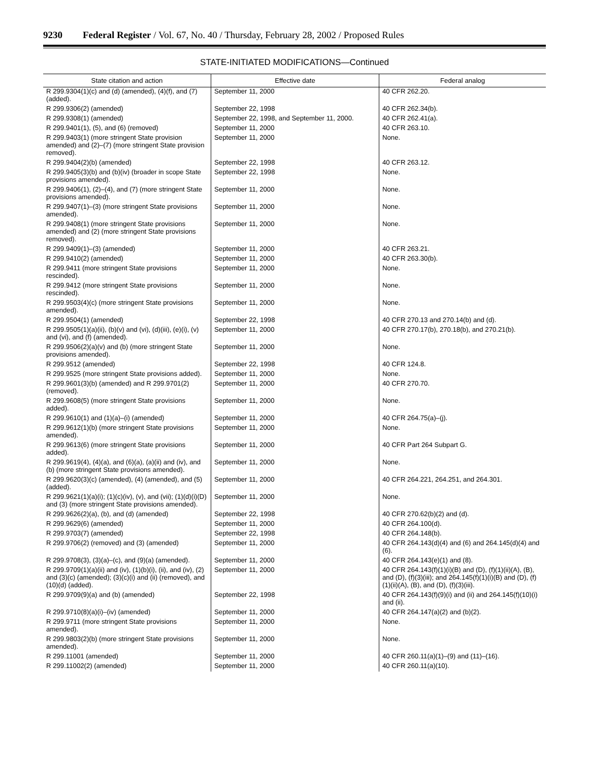9230 Federal Register / Vol. 67, No. 40 / Thursday, February 28, 2002 / Proposed Rules
STATE-INITIATED MODIFICATIONS—Continued
| State citation and action | Effective date | Federal analog |
| --- | --- | --- |
| R 299.9304(1)(c) and (d) (amended), (4)(f), and (7) (added). | September 11, 2000 | 40 CFR 262.20. |
| R 299.9306(2) (amended) | September 22, 1998 | 40 CFR 262.34(b). |
| R 299.9308(1) (amended) | September 22, 1998, and September 11, 2000. | 40 CFR 262.41(a). |
| R 299.9401(1), (5), and (6) (removed) | September 11, 2000 | 40 CFR 263.10. |
| R 299.9403(1) (more stringent State provision amended) and (2)–(7) (more stringent State provision removed). | September 11, 2000 | None. |
| R 299.9404(2)(b) (amended) | September 22, 1998 | 40 CFR 263.12. |
| R 299.9405(3)(b) and (b)(iv) (broader in scope State provisions amended). | September 22, 1998 | None. |
| R 299.9406(1), (2)–(4), and (7) (more stringent State provisions amended). | September 11, 2000 | None. |
| R 299.9407(1)–(3) (more stringent State provisions amended). | September 11, 2000 | None. |
| R 299.9408(1) (more stringent State provisions amended) and (2) (more stringent State provisions removed). | September 11, 2000 | None. |
| R 299.9409(1)–(3) (amended) | September 11, 2000 | 40 CFR 263.21. |
| R 299.9410(2) (amended) | September 11, 2000 | 40 CFR 263.30(b). |
| R 299.9411 (more stringent State provisions rescinded). | September 11, 2000 | None. |
| R 299.9412 (more stringent State provisions rescinded). | September 11, 2000 | None. |
| R 299.9503(4)(c) (more stringent State provisions amended). | September 11, 2000 | None. |
| R 299.9504(1) (amended) | September 22, 1998 | 40 CFR 270.13 and 270.14(b) and (d). |
| R 299.9505(1)(a)(ii), (b)(v) and (vi), (d)(iii), (e)(i), (v) and (vi), and (f) (amended). | September 11, 2000 | 40 CFR 270.17(b), 270.18(b), and 270.21(b). |
| R 299.9506(2)(a)(v) and (b) (more stringent State provisions amended). | September 11, 2000 | None. |
| R 299.9512 (amended) | September 22, 1998 | 40 CFR 124.8. |
| R 299.9525 (more stringent State provisions added). | September 11, 2000 | None. |
| R 299.9601(3)(b) (amended) and R 299.9701(2) (removed). | September 11, 2000 | 40 CFR 270.70. |
| R 299.9608(5) (more stringent State provisions added). | September 11, 2000 | None. |
| R 299.9610(1) and (1)(a)–(i) (amended) | September 11, 2000 | 40 CFR 264.75(a)–(j). |
| R 299.9612(1)(b) (more stringent State provisions amended). | September 11, 2000 | None. |
| R 299.9613(6) (more stringent State provisions added). | September 11, 2000 | 40 CFR Part 264 Subpart G. |
| R 299.9619(4), (4)(a), and (6)(a), (a)(ii) and (iv), and (b) (more stringent State provisions amended). | September 11, 2000 | None. |
| R 299.9620(3)(c) (amended), (4) (amended), and (5) (added). | September 11, 2000 | 40 CFR 264.221, 264.251, and 264.301. |
| R 299.9621(1)(a)(i); (1)(c)(iv), (v), and (vii); (1)(d)(i)(D) and (3) (more stringent State provisions amended). | September 11, 2000 | None. |
| R 299.9626(2)(a), (b), and (d) (amended) | September 22, 1998 | 40 CFR 270.62(b)(2) and (d). |
| R 299.9629(6) (amended) | September 11, 2000 | 40 CFR 264.100(d). |
| R 299.9703(7) (amended) | September 22, 1998 | 40 CFR 264.148(b). |
| R 299.9706(2) (removed) and (3) (amended) | September 11, 2000 | 40 CFR 264.143(d)(4) and (6) and 264.145(d)(4) and (6). |
| R 299.9708(3), (3)(a)–(c), and (9)(a) (amended). | September 11, 2000 | 40 CFR 264.143(e)(1) and (8). |
| R 299.9709(1)(a)(ii) and (iv), (1)(b)(i), (ii), and (iv), (2) and (3)(c) (amended); (3)(c)(i) and (ii) (removed), and (10)(d) (added). | September 11, 2000 | 40 CFR 264.143(f)(1)(i)(B) and (D), (f)(1)(ii)(A), (B), and (D), (f)(3)(iii); and 264.145(f)(1)(i)(B) and (D), (f)(1)(ii)(A), (B), and (D), (f)(3)(iii). |
| R 299.9709(9)(a) and (b) (amended) | September 22, 1998 | 40 CFR 264.143(f)(9)(i) and (ii) and 264.145(f)(10)(i) and (ii). |
| R 299.9710(8)(a)(i)–(iv) (amended) | September 11, 2000 | 40 CFR 264.147(a)(2) and (b)(2). |
| R 299.9711 (more stringent State provisions amended). | September 11, 2000 | None. |
| R 299.9803(2)(b) (more stringent State provisions amended). | September 11, 2000 | None. |
| R 299.11001 (amended) | September 11, 2000 | 40 CFR 260.11(a)(1)–(9) and (11)–(16). |
| R 299.11002(2) (amended) | September 11, 2000 | 40 CFR 260.11(a)(10). |